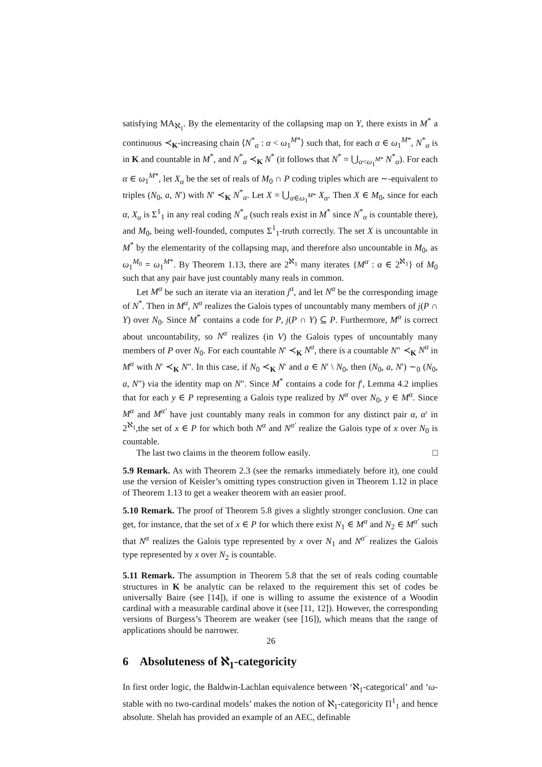satisfying MA<sub>ℵ<sub>1</sub></sub>. By the elementarity of the collapsing map on Y, there exists in M<sup>*</sup> a continuous ≺<sub>K</sub>-increasing chain ⟨N<sup>*</sup><sub>α</sub> : α < ω<sub>1</sub><sup>M*</sup>⟩ such that, for each α ∈ ω<sub>1</sub><sup>M*</sup>, N<sup>*</sup><sub>α</sub> is in K and countable in M<sup>*</sup>, and N<sup>*</sup><sub>α</sub> ≺<sub>K</sub> N<sup>*</sup> (it follows that N<sup>*</sup> = ⋃<sub>α<ω<sub>1</sub><sup>M*</sup></sub> N<sup>*</sup><sub>α</sub>). For each α ∈ ω<sub>1</sub><sup>M*</sup>, let X<sub>α</sub> be the set of reals of M<sub>0</sub> ∩ P coding triples which are ∼-equivalent to triples (N<sub>0</sub>, a, N′) with N′ ≺<sub>K</sub> N<sup>*</sup><sub>α</sub>. Let X = ⋃<sub>α∈ω<sub>1</sub><sup>M*</sup></sub> X<sub>α</sub>. Then X ∈ M<sub>0</sub>, since for each α, X<sub>α</sub> is Σ<sup>1</sup><sub>1</sub> in any real coding N<sup>*</sup><sub>α</sub> (such reals exist in M<sup>*</sup> since N<sup>*</sup><sub>α</sub> is countable there), and M<sub>0</sub>, being well-founded, computes Σ<sup>1</sup><sub>1</sub>-truth correctly. The set X is uncountable in M<sup>*</sup> by the elementarity of the collapsing map, and therefore also uncountable in M<sub>0</sub>, as ω<sub>1</sub><sup>M<sub>0</sub></sup> = ω<sub>1</sub><sup>M*</sup>. By Theorem 1.13, there are 2<sup>ℵ<sub>1</sub></sup> many iterates {M<sup>α</sup> : α ∈ 2<sup>ℵ<sub>1</sub></sup>} of M<sub>0</sub> such that any pair have just countably many reals in common.
Let M<sup>α</sup> be such an iterate via an iteration j<sup>α</sup>, and let N<sup>α</sup> be the corresponding image of N<sup>*</sup>. Then in M<sup>α</sup>, N<sup>α</sup> realizes the Galois types of uncountably many members of j(P ∩ Y) over N<sub>0</sub>. Since M<sup>*</sup> contains a code for P, j(P ∩ Y) ⊆ P. Furthermore, M<sup>α</sup> is correct about uncountability, so N<sup>α</sup> realizes (in V) the Galois types of uncountably many members of P over N<sub>0</sub>. For each countable N′ ≺<sub>K</sub> N<sup>α</sup>, there is a countable N″ ≺<sub>K</sub> N<sup>α</sup> in M<sup>α</sup> with N′ ≺<sub>K</sub> N″. In this case, if N<sub>0</sub> ≺<sub>K</sub> N′ and a ∈ N′ \ N<sub>0</sub>, then (N<sub>0</sub>, a, N′) ∼<sub>0</sub> (N<sub>0</sub>, a, N″) via the identity map on N″. Since M<sup>*</sup> contains a code for f′, Lemma 4.2 implies that for each y ∈ P representing a Galois type realized by N<sup>α</sup> over N<sub>0</sub>, y ∈ M<sup>α</sup>. Since M<sup>α</sup> and M<sup>α′</sup> have just countably many reals in common for any distinct pair α, α′ in 2<sup>ℵ<sub>1</sub></sup>,the set of x ∈ P for which both N<sup>α</sup> and N<sup>α′</sup> realize the Galois type of x over N<sub>0</sub> is countable.
The last two claims in the theorem follow easily. □
5.9 Remark. As with Theorem 2.3 (see the remarks immediately before it), one could use the version of Keisler’s omitting types construction given in Theorem 1.12 in place of Theorem 1.13 to get a weaker theorem with an easier proof.
5.10 Remark. The proof of Theorem 5.8 gives a slightly stronger conclusion. One can get, for instance, that the set of x ∈ P for which there exist N<sub>1</sub> ∈ M<sup>α</sup> and N<sub>2</sub> ∈ M<sup>α′</sup> such that N<sup>α</sup> realizes the Galois type represented by x over N<sub>1</sub> and N<sup>α′</sup> realizes the Galois type represented by x over N<sub>2</sub> is countable.
5.11 Remark. The assumption in Theorem 5.8 that the set of reals coding countable structures in K be analytic can be relaxed to the requirement this set of codes be universally Baire (see [14]), if one is willing to assume the existence of a Woodin cardinal with a measurable cardinal above it (see [11, 12]). However, the corresponding versions of Burgess’s Theorem are weaker (see [16]), which means that the range of applications should be narrower.
6 Absoluteness of ℵ<sub>1</sub>-categoricity
In first order logic, the Baldwin-Lachlan equivalence between ‘ℵ<sub>1</sub>-categorical’ and ‘ω-stable with no two-cardinal models’ makes the notion of ℵ<sub>1</sub>-categoricity Π<sup>1</sup><sub>1</sub> and hence absolute. Shelah has provided an example of an AEC, definable
26